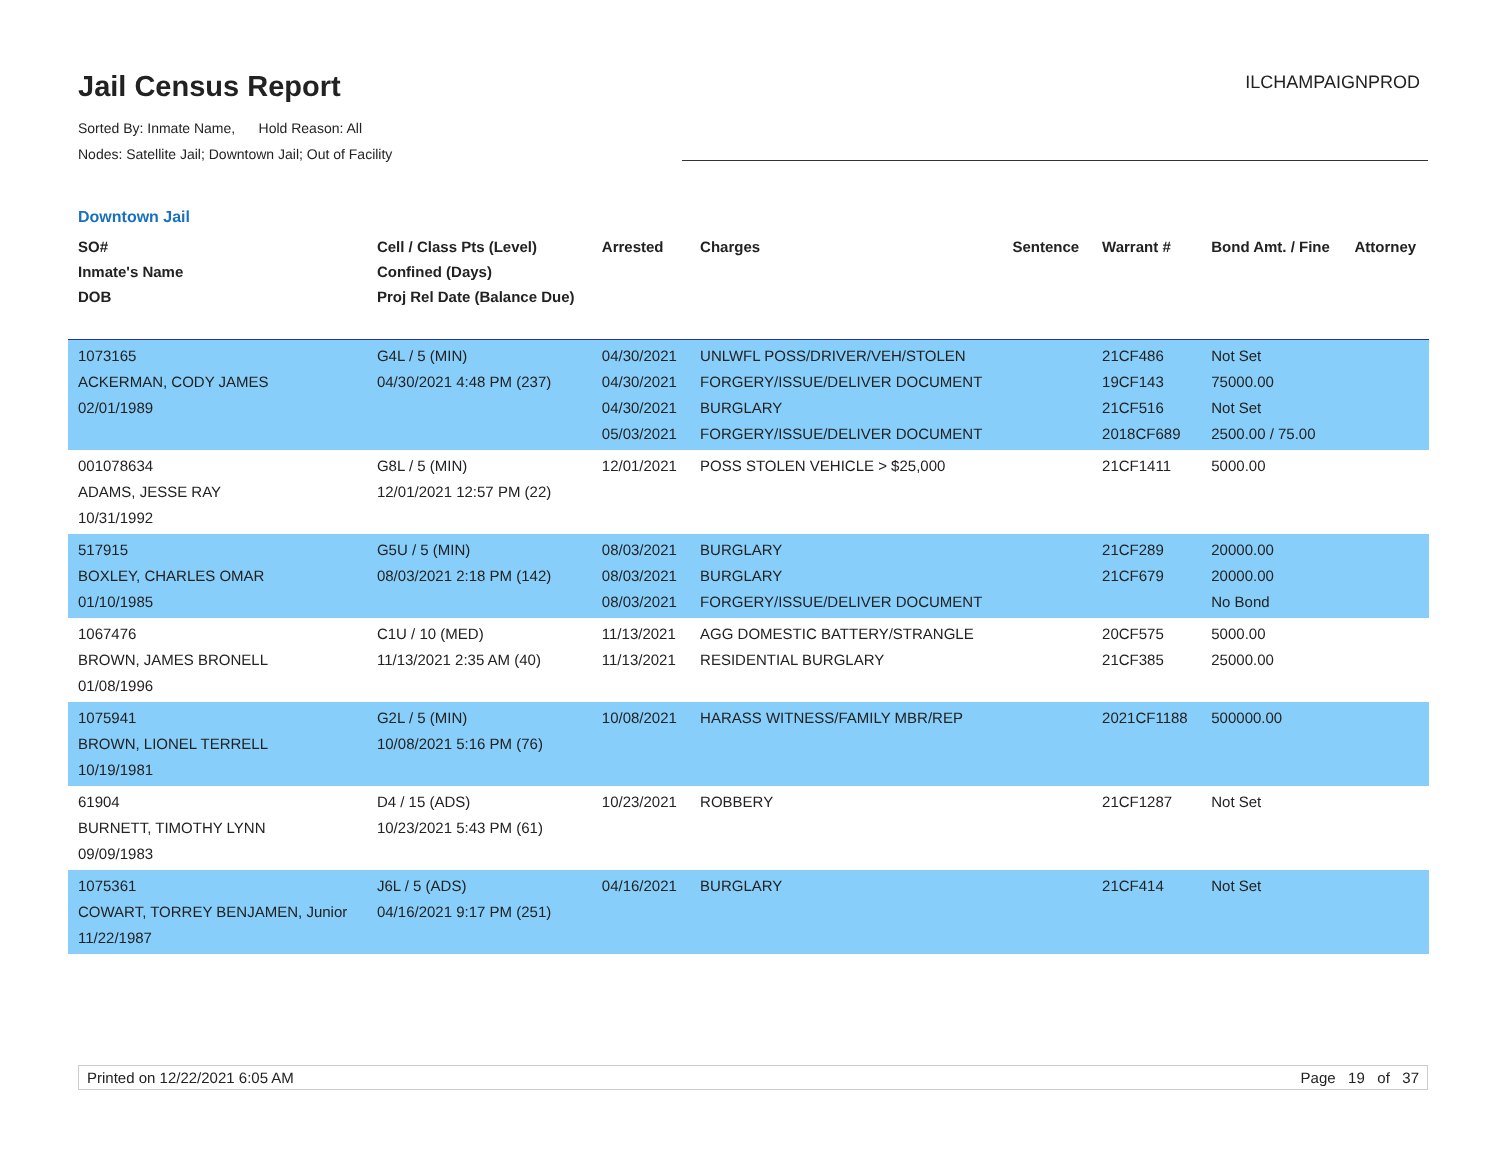Jail Census Report
ILCHAMPAIGNPROD
Sorted By: Inmate Name, Hold Reason: All
Nodes: Satellite Jail; Downtown Jail; Out of Facility
Downtown Jail
| SO# Inmate's Name DOB | Cell / Class Pts (Level) Confined (Days) Proj Rel Date (Balance Due) | Arrested | Charges | Sentence | Warrant # | Bond Amt. / Fine | Attorney |
| --- | --- | --- | --- | --- | --- | --- | --- |
| 1073165 ACKERMAN, CODY JAMES 02/01/1989 | G4L / 5 (MIN) 04/30/2021 4:48 PM (237) | 04/30/2021 04/30/2021 04/30/2021 05/03/2021 | UNLWFL POSS/DRIVER/VEH/STOLEN FORGERY/ISSUE/DELIVER DOCUMENT BURGLARY FORGERY/ISSUE/DELIVER DOCUMENT | | 21CF486 19CF143 21CF516 2018CF689 | Not Set 75000.00 Not Set 2500.00 / 75.00 | |
| 001078634 ADAMS, JESSE RAY 10/31/1992 | G8L / 5 (MIN) 12/01/2021 12:57 PM (22) | 12/01/2021 | POSS STOLEN VEHICLE > $25,000 | | 21CF1411 | 5000.00 | |
| 517915 BOXLEY, CHARLES OMAR 01/10/1985 | G5U / 5 (MIN) 08/03/2021 2:18 PM (142) | 08/03/2021 08/03/2021 08/03/2021 | BURGLARY BURGLARY FORGERY/ISSUE/DELIVER DOCUMENT | | 21CF289 21CF679 | 20000.00 20000.00 No Bond | |
| 1067476 BROWN, JAMES BRONELL 01/08/1996 | C1U / 10 (MED) 11/13/2021 2:35 AM (40) | 11/13/2021 11/13/2021 | AGG DOMESTIC BATTERY/STRANGLE RESIDENTIAL BURGLARY | | 20CF575 21CF385 | 5000.00 25000.00 | |
| 1075941 BROWN, LIONEL TERRELL 10/19/1981 | G2L / 5 (MIN) 10/08/2021 5:16 PM (76) | 10/08/2021 | HARASS WITNESS/FAMILY MBR/REP | | 2021CF1188 | 500000.00 | |
| 61904 BURNETT, TIMOTHY LYNN 09/09/1983 | D4 / 15 (ADS) 10/23/2021 5:43 PM (61) | 10/23/2021 | ROBBERY | | 21CF1287 | Not Set | |
| 1075361 COWART, TORREY BENJAMEN, Junior 11/22/1987 | J6L / 5 (ADS) 04/16/2021 9:17 PM (251) | 04/16/2021 | BURGLARY | | 21CF414 | Not Set | |
Printed on 12/22/2021 6:05 AM Page 19 of 37